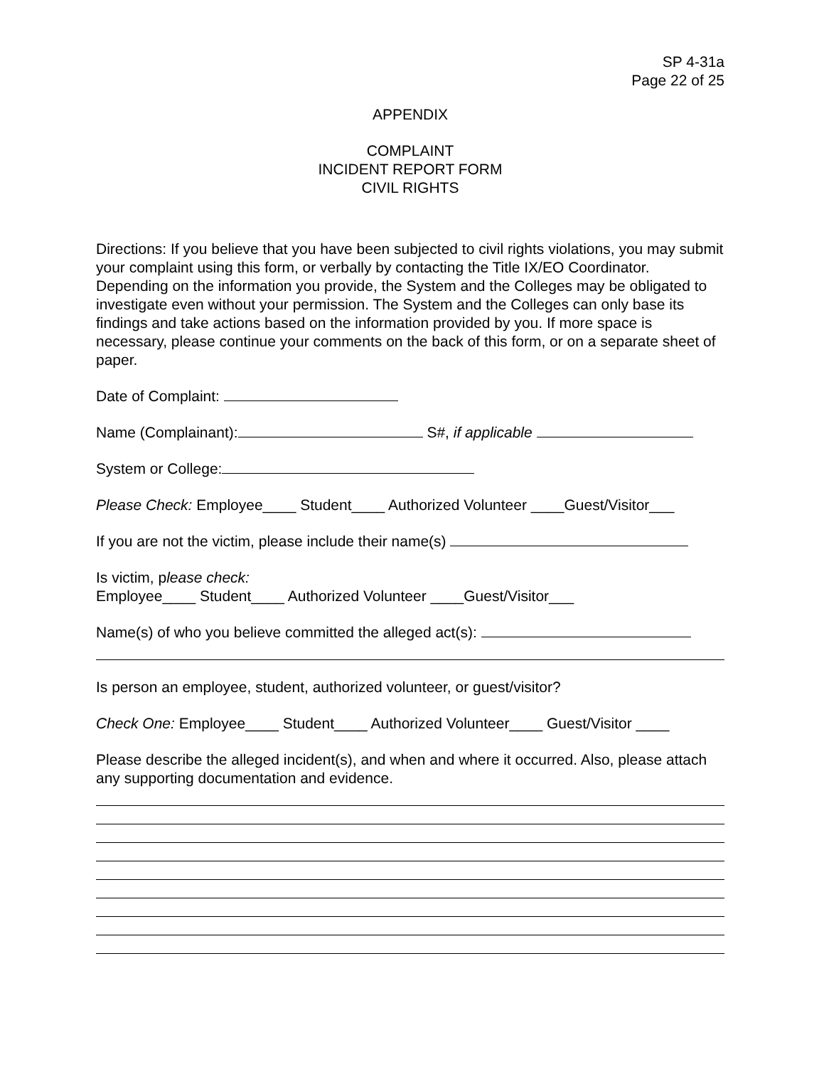SP 4-31a
Page 22 of 25
APPENDIX
COMPLAINT
INCIDENT REPORT FORM
CIVIL RIGHTS
Directions: If you believe that you have been subjected to civil rights violations, you may submit your complaint using this form, or verbally by contacting the Title IX/EO Coordinator. Depending on the information you provide, the System and the Colleges may be obligated to investigate even without your permission. The System and the Colleges can only base its findings and take actions based on the information provided by you. If more space is necessary, please continue your comments on the back of this form, or on a separate sheet of paper.
Date of Complaint:
Name (Complainant): S#, if applicable
System or College:
Please Check: Employee____ Student____ Authorized Volunteer ____Guest/Visitor___
If you are not the victim, please include their name(s)
Is victim, please check:
Employee____ Student____ Authorized Volunteer ____Guest/Visitor___
Name(s) of who you believe committed the alleged act(s):
Is person an employee, student, authorized volunteer, or guest/visitor?
Check One: Employee____ Student____ Authorized Volunteer____ Guest/Visitor ____
Please describe the alleged incident(s), and when and where it occurred. Also, please attach any supporting documentation and evidence.